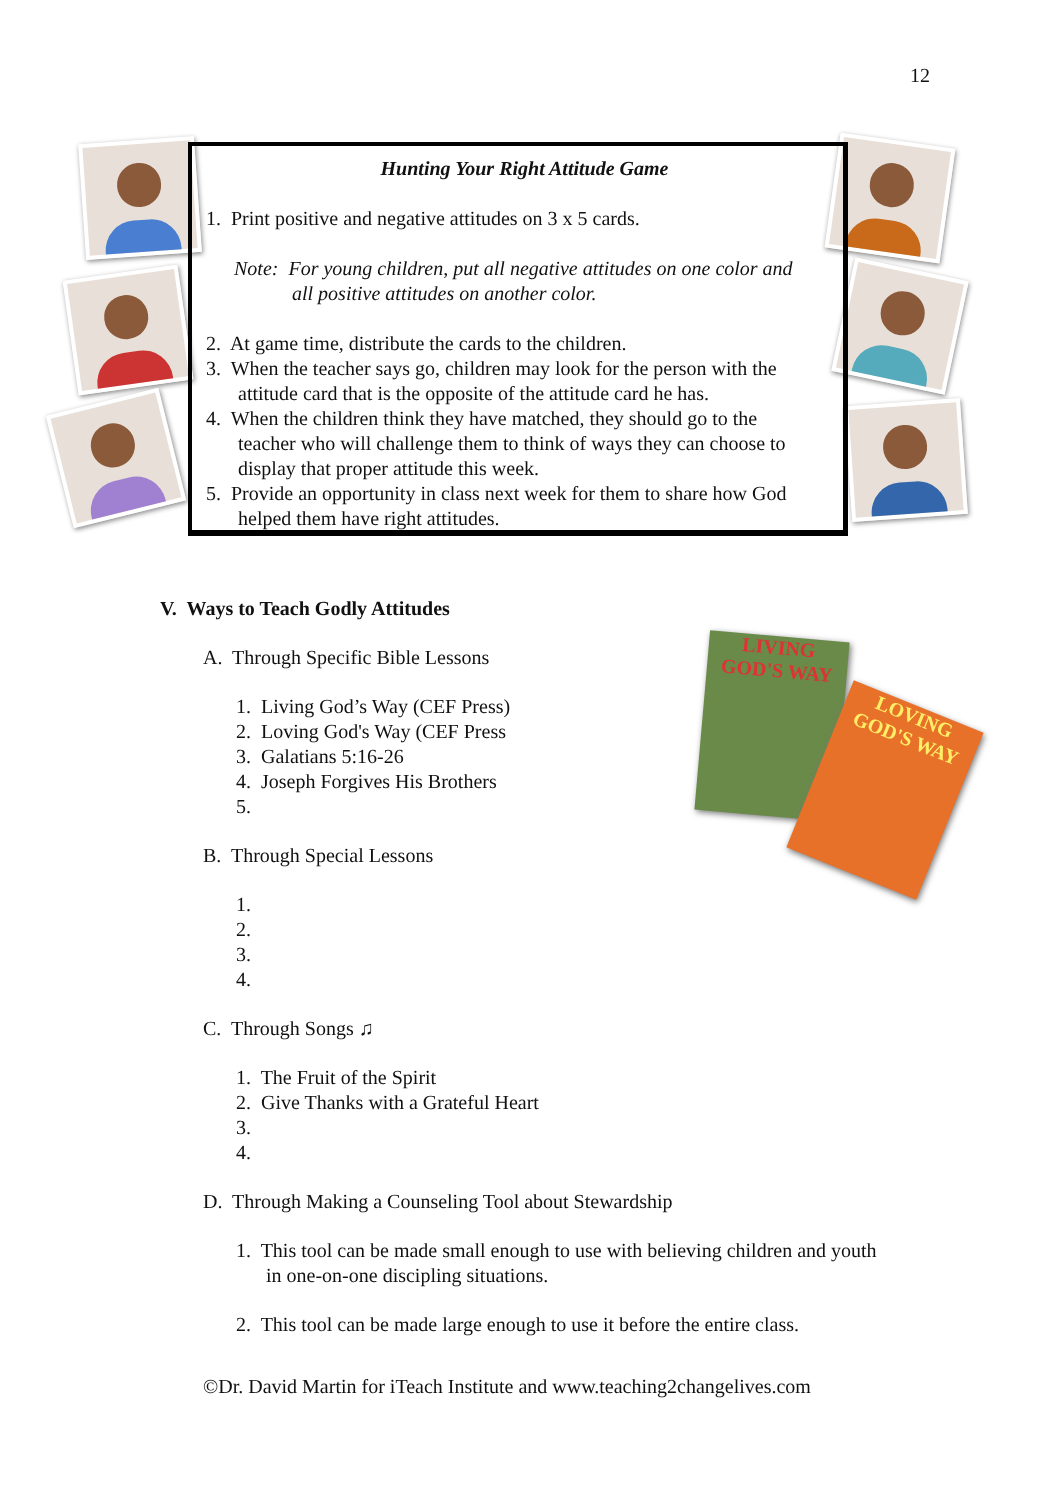12
Hunting Your Right Attitude Game
1. Print positive and negative attitudes on 3 x 5 cards.
Note: For young children, put all negative attitudes on one color and
all positive attitudes on another color.
2. At game time, distribute the cards to the children.
3. When the teacher says go, children may look for the person with the
attitude card that is the opposite of the attitude card he has.
4. When the children think they have matched, they should go to the
teacher who will challenge them to think of ways they can choose to
display that proper attitude this week.
5. Provide an opportunity in class next week for them to share how God
helped them have right attitudes.
LIVING GOD'S WAY
LOVING GOD'S WAY
V. Ways to Teach Godly Attitudes
A. Through Specific Bible Lessons
1. Living God’s Way (CEF Press)
2. Loving God's Way (CEF Press
3. Galatians 5:16-26
4. Joseph Forgives His Brothers
5.
B. Through Special Lessons
1.
2.
3.
4.
C. Through Songs ♫
1. The Fruit of the Spirit
2. Give Thanks with a Grateful Heart
3.
4.
D. Through Making a Counseling Tool about Stewardship
1. This tool can be made small enough to use with believing children and youth
in one-on-one discipling situations.
2. This tool can be made large enough to use it before the entire class.
©Dr. David Martin for iTeach Institute and www.teaching2changelives.com